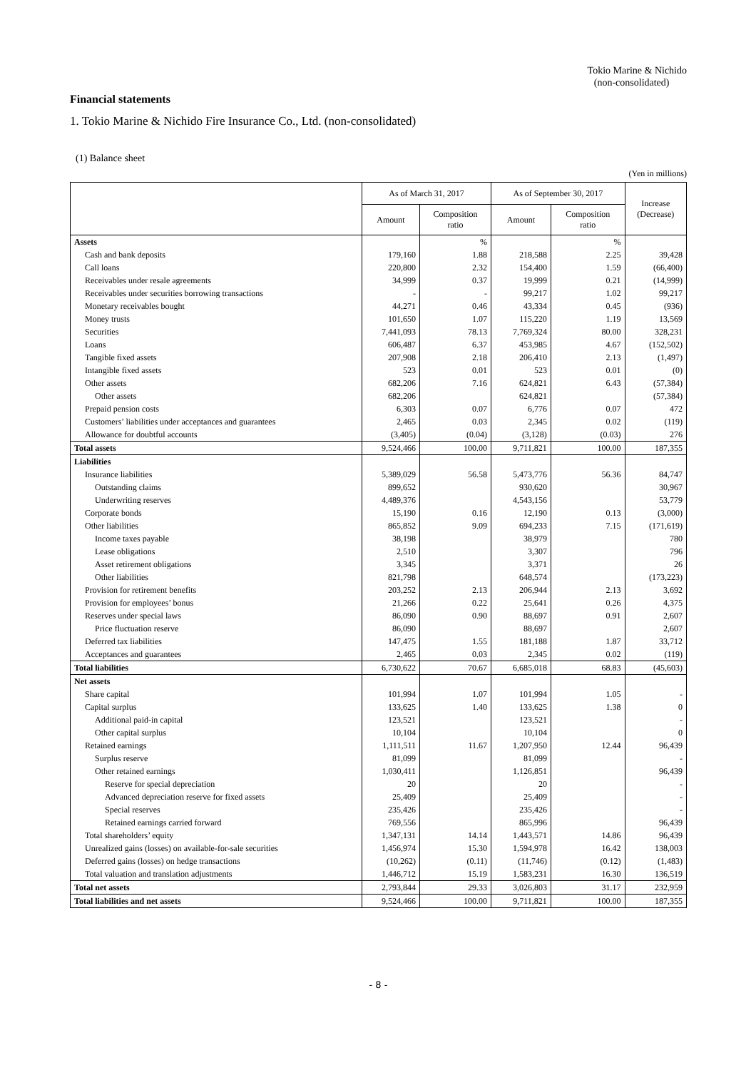Tokio Marine & Nichido
(non-consolidated)
Financial statements
1. Tokio Marine & Nichido Fire Insurance Co., Ltd. (non-consolidated)
(1) Balance sheet
(Yen in millions)
| | As of March 31, 2017 | | As of September 30, 2017 | | Increase (Decrease) |
| --- | --- | --- | --- | --- | --- |
| | Amount | Composition ratio | Amount | Composition ratio | |
| Assets | | % | | % | |
| Cash and bank deposits | 179,160 | 1.88 | 218,588 | 2.25 | 39,428 |
| Call loans | 220,800 | 2.32 | 154,400 | 1.59 | (66,400) |
| Receivables under resale agreements | 34,999 | 0.37 | 19,999 | 0.21 | (14,999) |
| Receivables under securities borrowing transactions | - | - | 99,217 | 1.02 | 99,217 |
| Monetary receivables bought | 44,271 | 0.46 | 43,334 | 0.45 | (936) |
| Money trusts | 101,650 | 1.07 | 115,220 | 1.19 | 13,569 |
| Securities | 7,441,093 | 78.13 | 7,769,324 | 80.00 | 328,231 |
| Loans | 606,487 | 6.37 | 453,985 | 4.67 | (152,502) |
| Tangible fixed assets | 207,908 | 2.18 | 206,410 | 2.13 | (1,497) |
| Intangible fixed assets | 523 | 0.01 | 523 | 0.01 | (0) |
| Other assets | 682,206 | 7.16 | 624,821 | 6.43 | (57,384) |
| Other assets | 682,206 | | 624,821 | | (57,384) |
| Prepaid pension costs | 6,303 | 0.07 | 6,776 | 0.07 | 472 |
| Customers’ liabilities under acceptances and guarantees | 2,465 | 0.03 | 2,345 | 0.02 | (119) |
| Allowance for doubtful accounts | (3,405) | (0.04) | (3,128) | (0.03) | 276 |
| Total assets | 9,524,466 | 100.00 | 9,711,821 | 100.00 | 187,355 |
| Liabilities | | | | | |
| Insurance liabilities | 5,389,029 | 56.58 | 5,473,776 | 56.36 | 84,747 |
| Outstanding claims | 899,652 | | 930,620 | | 30,967 |
| Underwriting reserves | 4,489,376 | | 4,543,156 | | 53,779 |
| Corporate bonds | 15,190 | 0.16 | 12,190 | 0.13 | (3,000) |
| Other liabilities | 865,852 | 9.09 | 694,233 | 7.15 | (171,619) |
| Income taxes payable | 38,198 | | 38,979 | | 780 |
| Lease obligations | 2,510 | | 3,307 | | 796 |
| Asset retirement obligations | 3,345 | | 3,371 | | 26 |
| Other liabilities | 821,798 | | 648,574 | | (173,223) |
| Provision for retirement benefits | 203,252 | 2.13 | 206,944 | 2.13 | 3,692 |
| Provision for employees’ bonus | 21,266 | 0.22 | 25,641 | 0.26 | 4,375 |
| Reserves under special laws | 86,090 | 0.90 | 88,697 | 0.91 | 2,607 |
| Price fluctuation reserve | 86,090 | | 88,697 | | 2,607 |
| Deferred tax liabilities | 147,475 | 1.55 | 181,188 | 1.87 | 33,712 |
| Acceptances and guarantees | 2,465 | 0.03 | 2,345 | 0.02 | (119) |
| Total liabilities | 6,730,622 | 70.67 | 6,685,018 | 68.83 | (45,603) |
| Net assets | | | | | |
| Share capital | 101,994 | 1.07 | 101,994 | 1.05 | - |
| Capital surplus | 133,625 | 1.40 | 133,625 | 1.38 | 0 |
| Additional paid-in capital | 123,521 | | 123,521 | | - |
| Other capital surplus | 10,104 | | 10,104 | | 0 |
| Retained earnings | 1,111,511 | 11.67 | 1,207,950 | 12.44 | 96,439 |
| Surplus reserve | 81,099 | | 81,099 | | - |
| Other retained earnings | 1,030,411 | | 1,126,851 | | 96,439 |
| Reserve for special depreciation | 20 | | 20 | | - |
| Advanced depreciation reserve for fixed assets | 25,409 | | 25,409 | | - |
| Special reserves | 235,426 | | 235,426 | | - |
| Retained earnings carried forward | 769,556 | | 865,996 | | 96,439 |
| Total shareholders’ equity | 1,347,131 | 14.14 | 1,443,571 | 14.86 | 96,439 |
| Unrealized gains (losses) on available-for-sale securities | 1,456,974 | 15.30 | 1,594,978 | 16.42 | 138,003 |
| Deferred gains (losses) on hedge transactions | (10,262) | (0.11) | (11,746) | (0.12) | (1,483) |
| Total valuation and translation adjustments | 1,446,712 | 15.19 | 1,583,231 | 16.30 | 136,519 |
| Total net assets | 2,793,844 | 29.33 | 3,026,803 | 31.17 | 232,959 |
| Total liabilities and net assets | 9,524,466 | 100.00 | 9,711,821 | 100.00 | 187,355 |
- 8 -